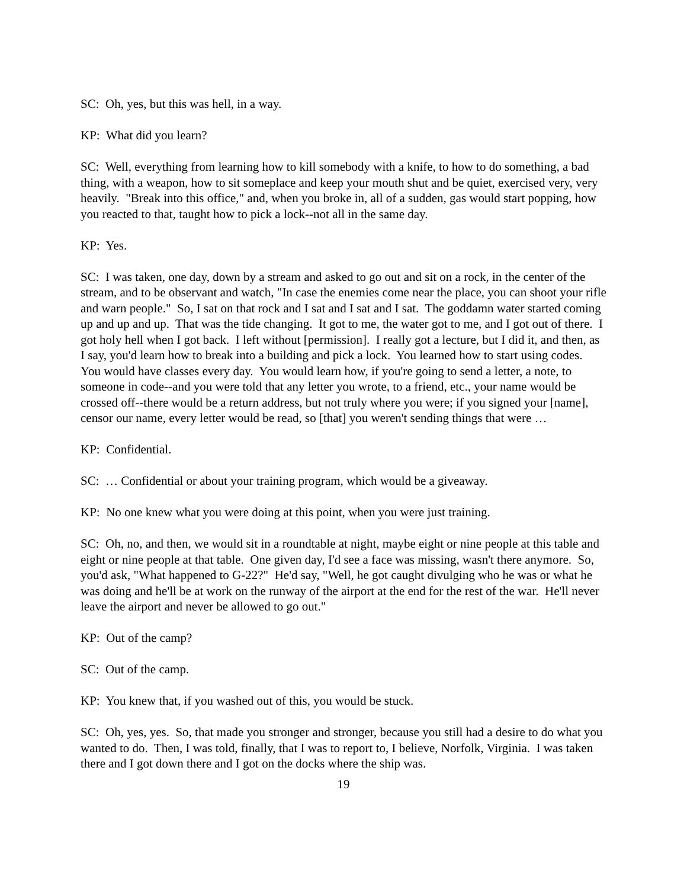SC: Oh, yes, but this was hell, in a way.
KP: What did you learn?
SC: Well, everything from learning how to kill somebody with a knife, to how to do something, a bad thing, with a weapon, how to sit someplace and keep your mouth shut and be quiet, exercised very, very heavily. "Break into this office," and, when you broke in, all of a sudden, gas would start popping, how you reacted to that, taught how to pick a lock--not all in the same day.
KP: Yes.
SC: I was taken, one day, down by a stream and asked to go out and sit on a rock, in the center of the stream, and to be observant and watch, "In case the enemies come near the place, you can shoot your rifle and warn people." So, I sat on that rock and I sat and I sat and I sat. The goddamn water started coming up and up and up. That was the tide changing. It got to me, the water got to me, and I got out of there. I got holy hell when I got back. I left without [permission]. I really got a lecture, but I did it, and then, as I say, you'd learn how to break into a building and pick a lock. You learned how to start using codes. You would have classes every day. You would learn how, if you're going to send a letter, a note, to someone in code--and you were told that any letter you wrote, to a friend, etc., your name would be crossed off--there would be a return address, but not truly where you were; if you signed your [name], censor our name, every letter would be read, so [that] you weren't sending things that were …
KP: Confidential.
SC: … Confidential or about your training program, which would be a giveaway.
KP: No one knew what you were doing at this point, when you were just training.
SC: Oh, no, and then, we would sit in a roundtable at night, maybe eight or nine people at this table and eight or nine people at that table. One given day, I'd see a face was missing, wasn't there anymore. So, you'd ask, "What happened to G-22?" He'd say, "Well, he got caught divulging who he was or what he was doing and he'll be at work on the runway of the airport at the end for the rest of the war. He'll never leave the airport and never be allowed to go out."
KP: Out of the camp?
SC: Out of the camp.
KP: You knew that, if you washed out of this, you would be stuck.
SC: Oh, yes, yes. So, that made you stronger and stronger, because you still had a desire to do what you wanted to do. Then, I was told, finally, that I was to report to, I believe, Norfolk, Virginia. I was taken there and I got down there and I got on the docks where the ship was.
19